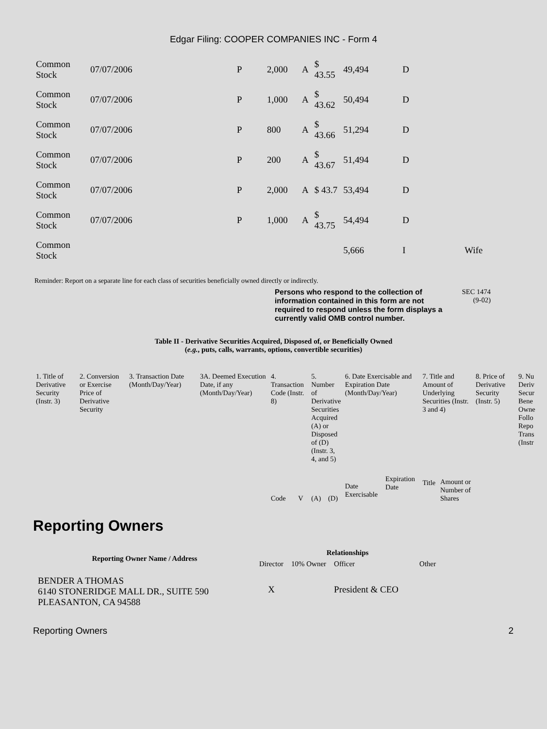Edgar Filing: COOPER COMPANIES INC - Form 4
| Common Stock | 07/07/2006 | P | 2,000 | A | $ 43.55 | 49,494 | D | |
| Common Stock | 07/07/2006 | P | 1,000 | A | $ 43.62 | 50,494 | D | |
| Common Stock | 07/07/2006 | P | 800 | A | $ 43.66 | 51,294 | D | |
| Common Stock | 07/07/2006 | P | 200 | A | $ 43.67 | 51,494 | D | |
| Common Stock | 07/07/2006 | P | 2,000 | A | $ 43.7 | 53,494 | D | |
| Common Stock | 07/07/2006 | P | 1,000 | A | $ 43.75 | 54,494 | D | |
| Common Stock | | | | | | 5,666 | I | Wife |
Reminder: Report on a separate line for each class of securities beneficially owned directly or indirectly.
Persons who respond to the collection of information contained in this form are not required to respond unless the form displays a currently valid OMB control number.
SEC 1474
(9-02)
Table II - Derivative Securities Acquired, Disposed of, or Beneficially Owned
(e.g., puts, calls, warrants, options, convertible securities)
| 1. Title of Derivative Security (Instr. 3) | 2. Conversion or Exercise Price of Derivative Security | 3. Transaction Date (Month/Day/Year) | 3A. Deemed Execution Date, if any (Month/Day/Year) | 4. Transaction Code (Instr. 8) | | 5. Number of Derivative Securities Acquired (A) or Disposed of (D) (Instr. 3, 4, and 5) | | 6. Date Exercisable and Expiration Date (Month/Day/Year) | | 7. Title and Amount of Underlying Securities (Instr. 3 and 4) | | 8. Price of Derivative Security (Instr. 5) | 9. Nu Deriv Secur Bene Owne Follo Repo Trans (Instr |
| | | | | Code | V | (A) | (D) | Date Exercisable | Expiration Date | Title | Amount or Number of Shares | | |
Reporting Owners
| Reporting Owner Name / Address | Relationships | | | |
| --- | --- | --- | --- | --- |
| | Director | 10% Owner | Officer | Other |
| BENDER A THOMAS 6140 STONERIDGE MALL DR., SUITE 590 PLEASANTON, CA 94588 | X | | President & CEO | |
Reporting Owners 2